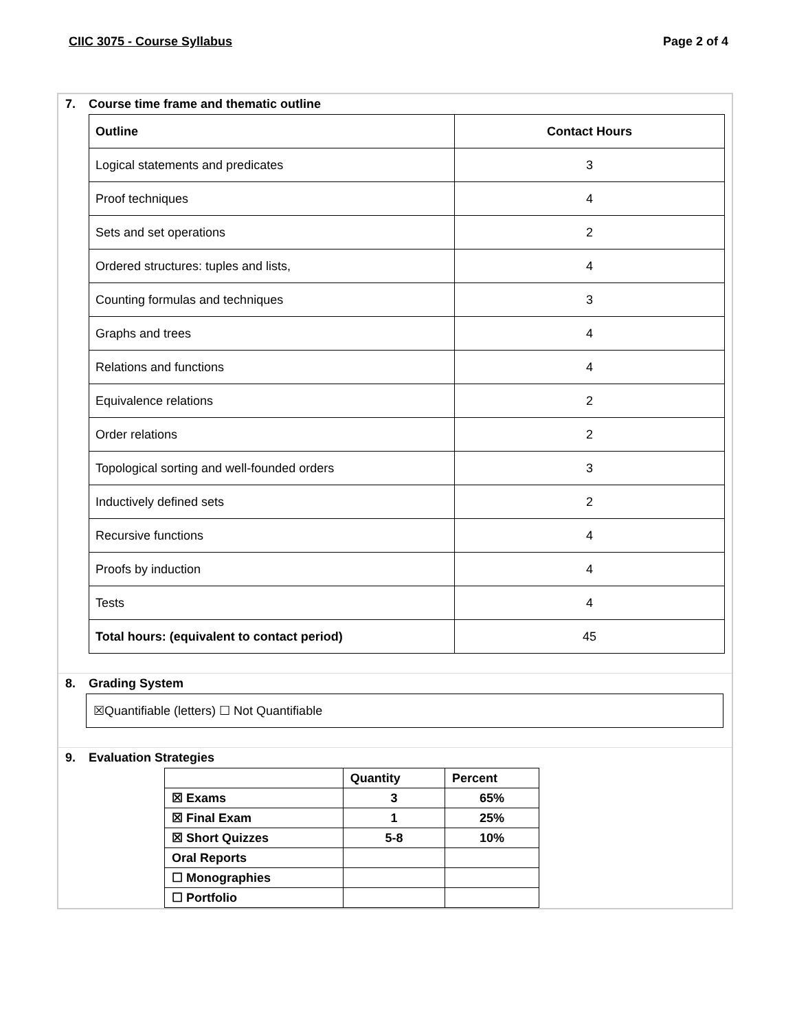CIIC 3075 - Course Syllabus Page 2 of 4
7. Course time frame and thematic outline
| Outline | Contact Hours |
| --- | --- |
| Logical statements and predicates | 3 |
| Proof techniques | 4 |
| Sets and set operations | 2 |
| Ordered structures: tuples and lists, | 4 |
| Counting formulas and techniques | 3 |
| Graphs and trees | 4 |
| Relations and functions | 4 |
| Equivalence relations | 2 |
| Order relations | 2 |
| Topological sorting and well-founded orders | 3 |
| Inductively defined sets | 2 |
| Recursive functions | 4 |
| Proofs by induction | 4 |
| Tests | 4 |
| Total hours: (equivalent to contact period) | 45 |
8. Grading System
☒Quantifiable (letters) ☐ Not Quantifiable
9. Evaluation Strategies
| | Quantity | Percent |
| --- | --- | --- |
| ☒ Exams | 3 | 65% |
| ☒ Final Exam | 1 | 25% |
| ☒ Short Quizzes | 5-8 | 10% |
| Oral Reports | | |
| ☐ Monographies | | |
| ☐ Portfolio | | |